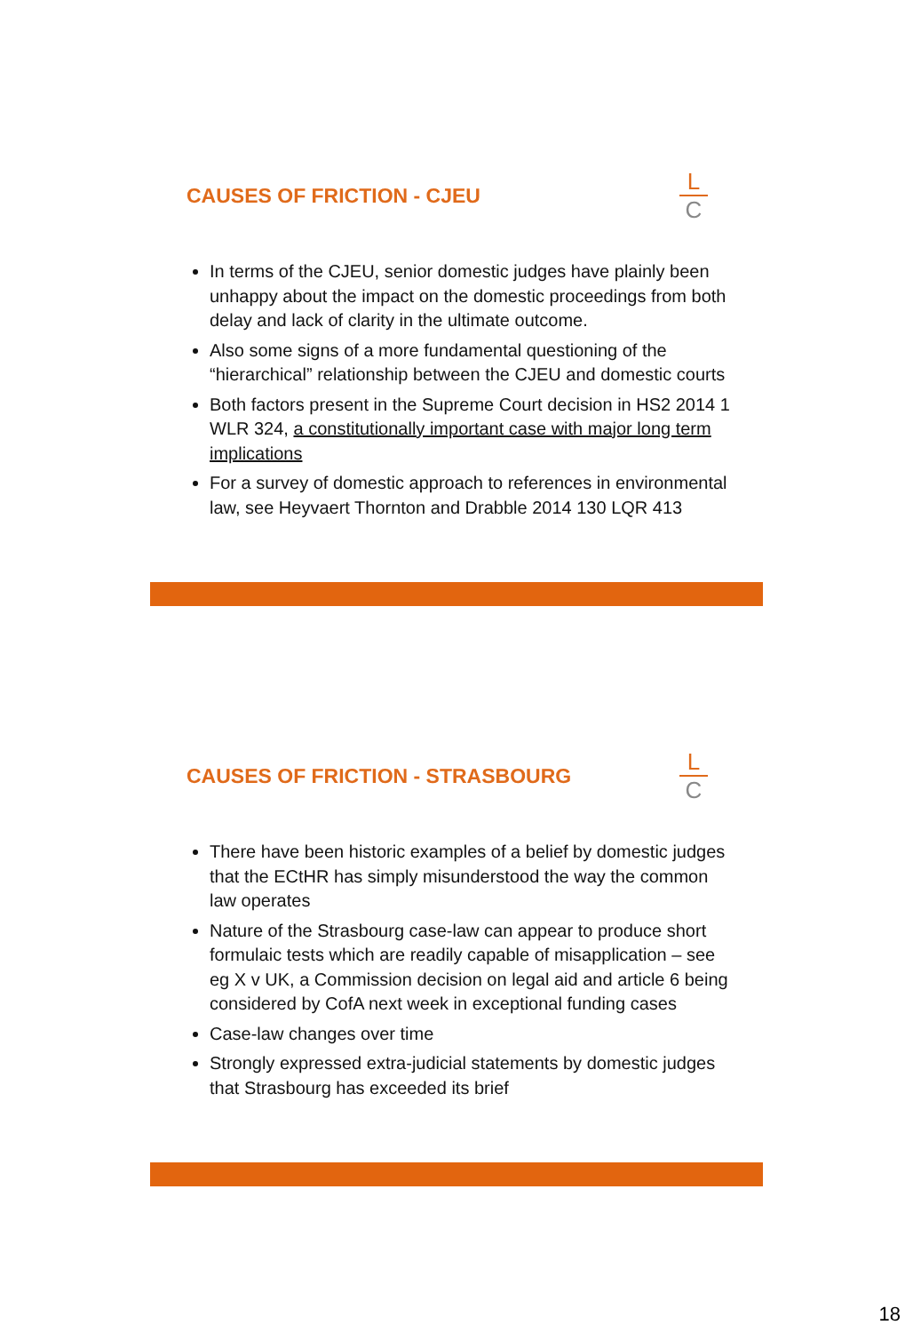CAUSES OF FRICTION - CJEU
L
C
In terms of the CJEU, senior domestic judges have plainly been unhappy about the impact on the domestic proceedings from both delay and lack of clarity in the ultimate outcome.
Also some signs of a more fundamental questioning of the “hierarchical” relationship between the CJEU and domestic courts
Both factors present in the Supreme Court decision in HS2 2014 1 WLR 324, a constitutionally important case with major long term implications
For a survey of domestic approach to references in environmental law, see Heyvaert Thornton and Drabble 2014 130 LQR 413
CAUSES OF FRICTION - STRASBOURG
L
C
There have been historic examples of a belief by domestic judges that the ECtHR has simply misunderstood the way the common law operates
Nature of the Strasbourg case-law can appear to produce short formulaic tests which are readily capable of misapplication – see eg X v UK, a Commission decision on legal aid and article 6 being considered by CofA next week in exceptional funding cases
Case-law changes over time
Strongly expressed extra-judicial statements by domestic judges that Strasbourg has exceeded its brief
18